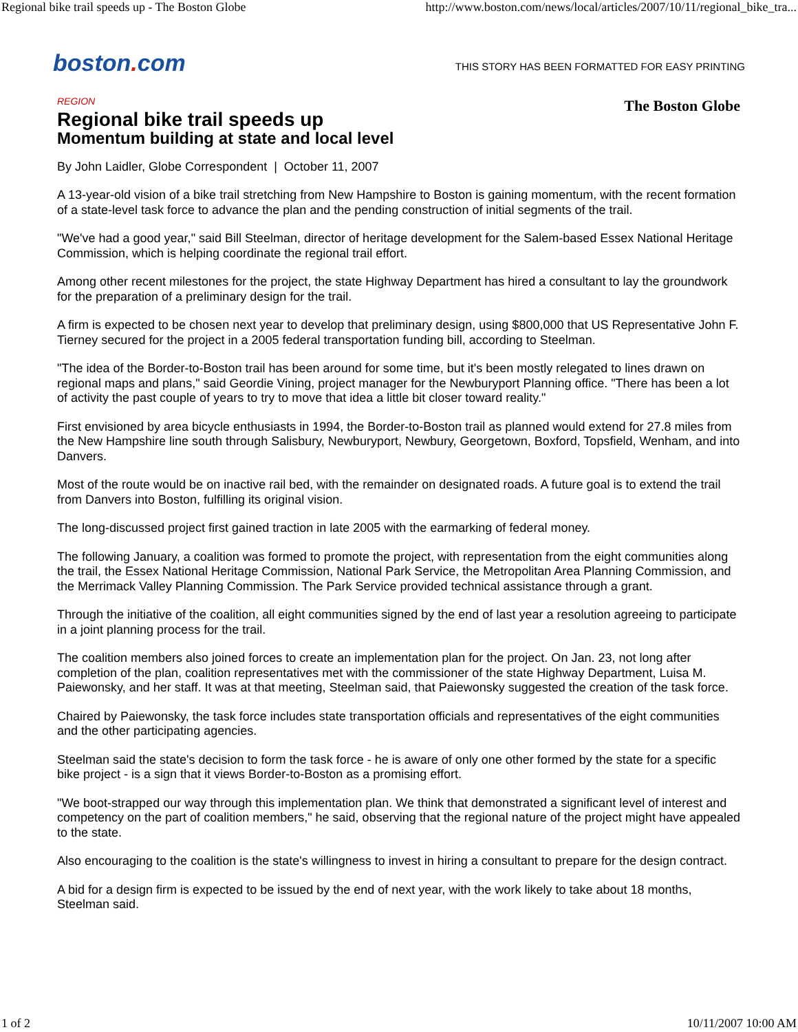Regional bike trail speeds up - The Boston Globe http://www.boston.com/news/local/articles/2007/10/11/regional_bike_tra...
boston. com
THIS STORY HAS BEEN FORMATTED FOR EASY PRINTING
The Boston Globe
REGION
Regional bike trail speeds up
Momentum building at state and local level
By John Laidler, Globe Correspondent | October 11, 2007
A 13-year-old vision of a bike trail stretching from New Hampshire to Boston is gaining momentum, with the recent formation of a state-level task force to advance the plan and the pending construction of initial segments of the trail.
"We've had a good year," said Bill Steelman, director of heritage development for the Salem-based Essex National Heritage Commission, which is helping coordinate the regional trail effort.
Among other recent milestones for the project, the state Highway Department has hired a consultant to lay the groundwork for the preparation of a preliminary design for the trail.
A firm is expected to be chosen next year to develop that preliminary design, using $800,000 that US Representative John F. Tierney secured for the project in a 2005 federal transportation funding bill, according to Steelman.
"The idea of the Border-to-Boston trail has been around for some time, but it's been mostly relegated to lines drawn on regional maps and plans," said Geordie Vining, project manager for the Newburyport Planning office. "There has been a lot of activity the past couple of years to try to move that idea a little bit closer toward reality."
First envisioned by area bicycle enthusiasts in 1994, the Border-to-Boston trail as planned would extend for 27.8 miles from the New Hampshire line south through Salisbury, Newburyport, Newbury, Georgetown, Boxford, Topsfield, Wenham, and into Danvers.
Most of the route would be on inactive rail bed, with the remainder on designated roads. A future goal is to extend the trail from Danvers into Boston, fulfilling its original vision.
The long-discussed project first gained traction in late 2005 with the earmarking of federal money.
The following January, a coalition was formed to promote the project, with representation from the eight communities along the trail, the Essex National Heritage Commission, National Park Service, the Metropolitan Area Planning Commission, and the Merrimack Valley Planning Commission. The Park Service provided technical assistance through a grant.
Through the initiative of the coalition, all eight communities signed by the end of last year a resolution agreeing to participate in a joint planning process for the trail.
The coalition members also joined forces to create an implementation plan for the project. On Jan. 23, not long after completion of the plan, coalition representatives met with the commissioner of the state Highway Department, Luisa M. Paiewonsky, and her staff. It was at that meeting, Steelman said, that Paiewonsky suggested the creation of the task force.
Chaired by Paiewonsky, the task force includes state transportation officials and representatives of the eight communities and the other participating agencies.
Steelman said the state's decision to form the task force - he is aware of only one other formed by the state for a specific bike project - is a sign that it views Border-to-Boston as a promising effort.
"We boot-strapped our way through this implementation plan. We think that demonstrated a significant level of interest and competency on the part of coalition members," he said, observing that the regional nature of the project might have appealed to the state.
Also encouraging to the coalition is the state's willingness to invest in hiring a consultant to prepare for the design contract.
A bid for a design firm is expected to be issued by the end of next year, with the work likely to take about 18 months, Steelman said.
1 of 2 10/11/2007 10:00 AM